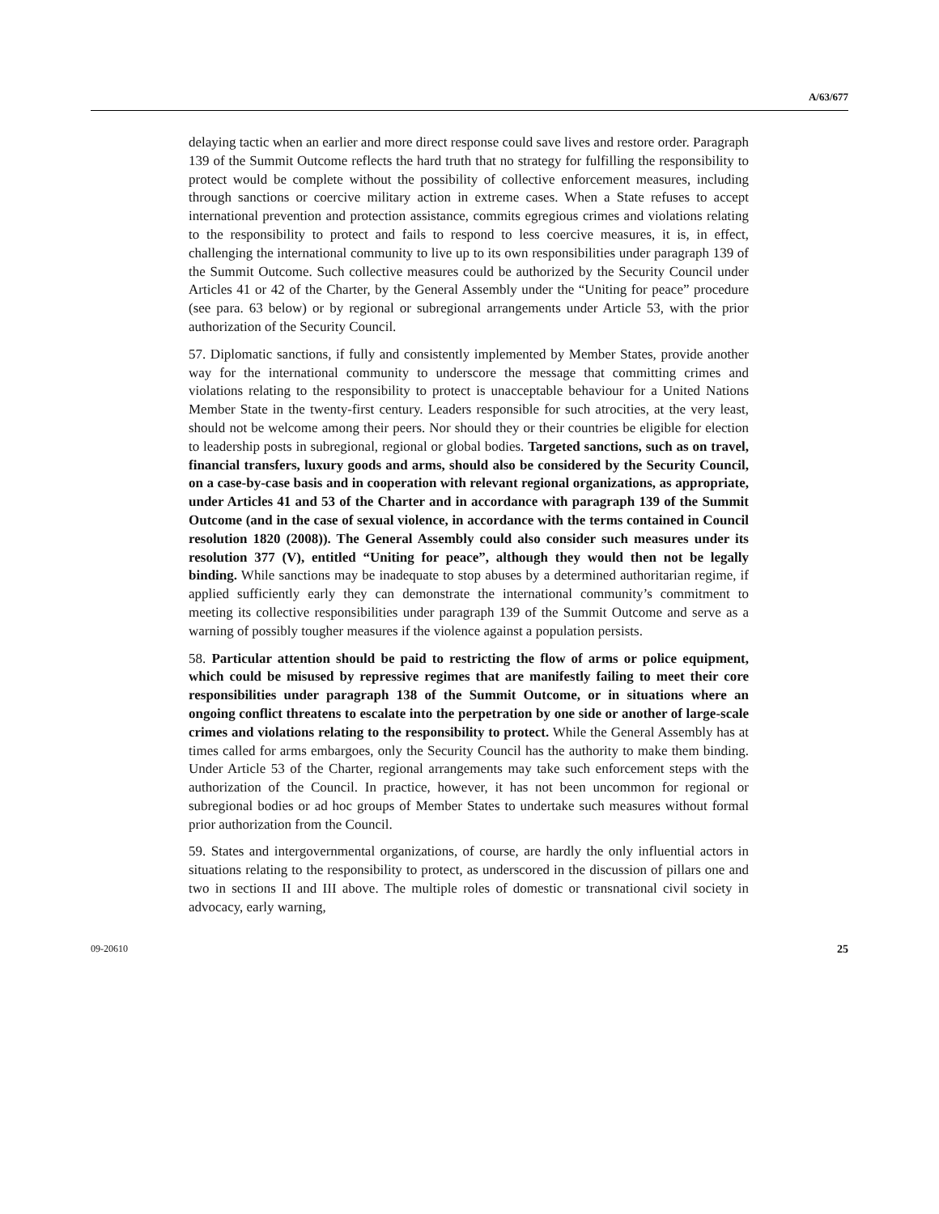A/63/677
delaying tactic when an earlier and more direct response could save lives and restore order. Paragraph 139 of the Summit Outcome reflects the hard truth that no strategy for fulfilling the responsibility to protect would be complete without the possibility of collective enforcement measures, including through sanctions or coercive military action in extreme cases. When a State refuses to accept international prevention and protection assistance, commits egregious crimes and violations relating to the responsibility to protect and fails to respond to less coercive measures, it is, in effect, challenging the international community to live up to its own responsibilities under paragraph 139 of the Summit Outcome. Such collective measures could be authorized by the Security Council under Articles 41 or 42 of the Charter, by the General Assembly under the “Uniting for peace” procedure (see para. 63 below) or by regional or subregional arrangements under Article 53, with the prior authorization of the Security Council.
57. Diplomatic sanctions, if fully and consistently implemented by Member States, provide another way for the international community to underscore the message that committing crimes and violations relating to the responsibility to protect is unacceptable behaviour for a United Nations Member State in the twenty-first century. Leaders responsible for such atrocities, at the very least, should not be welcome among their peers. Nor should they or their countries be eligible for election to leadership posts in subregional, regional or global bodies. Targeted sanctions, such as on travel, financial transfers, luxury goods and arms, should also be considered by the Security Council, on a case-by-case basis and in cooperation with relevant regional organizations, as appropriate, under Articles 41 and 53 of the Charter and in accordance with paragraph 139 of the Summit Outcome (and in the case of sexual violence, in accordance with the terms contained in Council resolution 1820 (2008)). The General Assembly could also consider such measures under its resolution 377 (V), entitled “Uniting for peace”, although they would then not be legally binding. While sanctions may be inadequate to stop abuses by a determined authoritarian regime, if applied sufficiently early they can demonstrate the international community’s commitment to meeting its collective responsibilities under paragraph 139 of the Summit Outcome and serve as a warning of possibly tougher measures if the violence against a population persists.
58. Particular attention should be paid to restricting the flow of arms or police equipment, which could be misused by repressive regimes that are manifestly failing to meet their core responsibilities under paragraph 138 of the Summit Outcome, or in situations where an ongoing conflict threatens to escalate into the perpetration by one side or another of large-scale crimes and violations relating to the responsibility to protect. While the General Assembly has at times called for arms embargoes, only the Security Council has the authority to make them binding. Under Article 53 of the Charter, regional arrangements may take such enforcement steps with the authorization of the Council. In practice, however, it has not been uncommon for regional or subregional bodies or ad hoc groups of Member States to undertake such measures without formal prior authorization from the Council.
59. States and intergovernmental organizations, of course, are hardly the only influential actors in situations relating to the responsibility to protect, as underscored in the discussion of pillars one and two in sections II and III above. The multiple roles of domestic or transnational civil society in advocacy, early warning,
09-20610 25